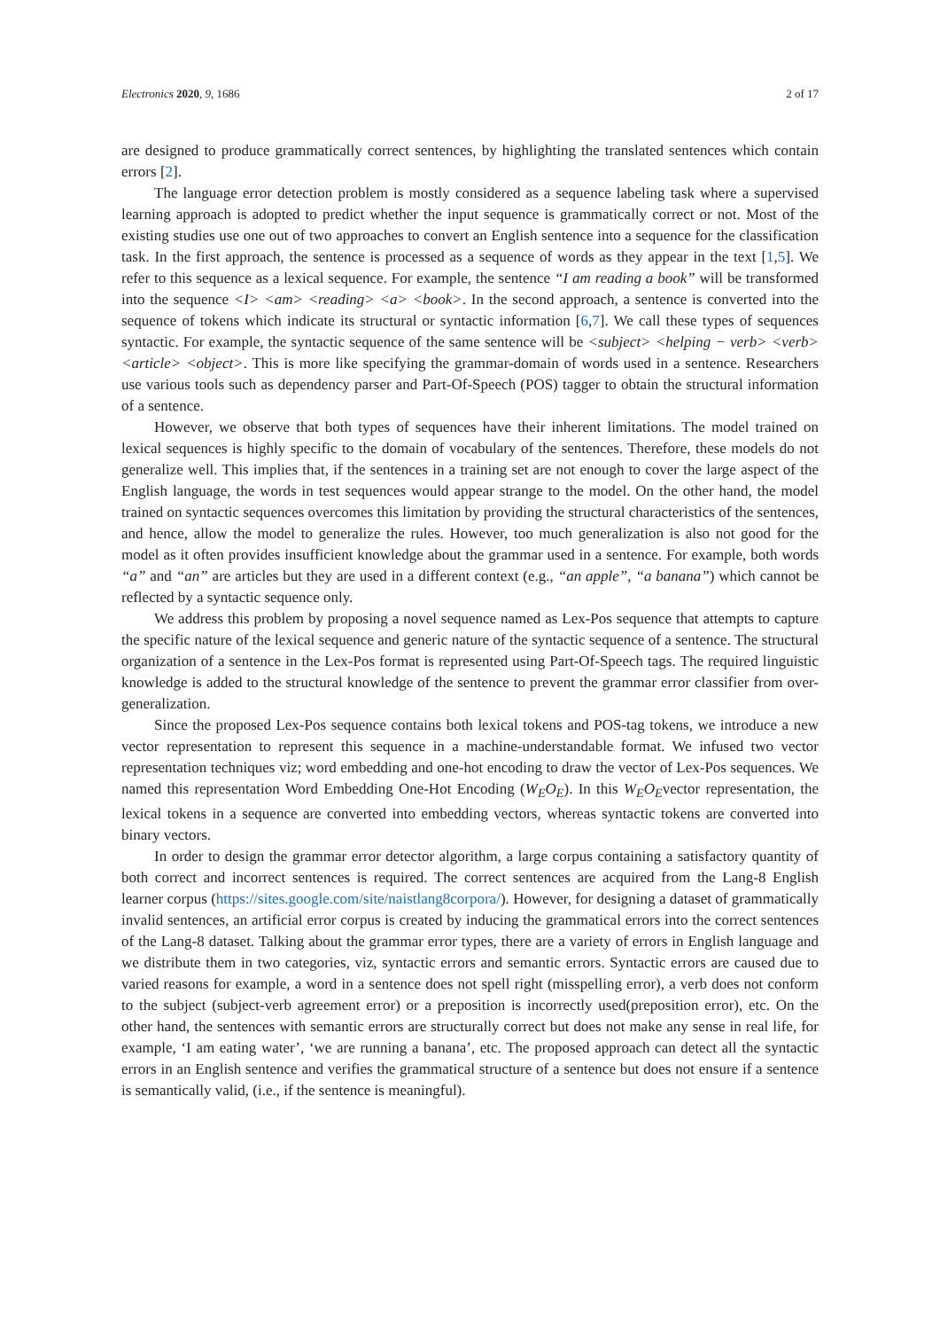Electronics 2020, 9, 1686 2 of 17
are designed to produce grammatically correct sentences, by highlighting the translated sentences which contain errors [2].
The language error detection problem is mostly considered as a sequence labeling task where a supervised learning approach is adopted to predict whether the input sequence is grammatically correct or not. Most of the existing studies use one out of two approaches to convert an English sentence into a sequence for the classification task. In the first approach, the sentence is processed as a sequence of words as they appear in the text [1,5]. We refer to this sequence as a lexical sequence. For example, the sentence “I am reading a book” will be transformed into the sequence <I> <am> <reading> <a> <book>. In the second approach, a sentence is converted into the sequence of tokens which indicate its structural or syntactic information [6,7]. We call these types of sequences syntactic. For example, the syntactic sequence of the same sentence will be <subject> <helping − verb> <verb> <article> <object>. This is more like specifying the grammar-domain of words used in a sentence. Researchers use various tools such as dependency parser and Part-Of-Speech (POS) tagger to obtain the structural information of a sentence.
However, we observe that both types of sequences have their inherent limitations. The model trained on lexical sequences is highly specific to the domain of vocabulary of the sentences. Therefore, these models do not generalize well. This implies that, if the sentences in a training set are not enough to cover the large aspect of the English language, the words in test sequences would appear strange to the model. On the other hand, the model trained on syntactic sequences overcomes this limitation by providing the structural characteristics of the sentences, and hence, allow the model to generalize the rules. However, too much generalization is also not good for the model as it often provides insufficient knowledge about the grammar used in a sentence. For example, both words “a” and “an” are articles but they are used in a different context (e.g., “an apple”, “a banana”) which cannot be reflected by a syntactic sequence only.
We address this problem by proposing a novel sequence named as Lex-Pos sequence that attempts to capture the specific nature of the lexical sequence and generic nature of the syntactic sequence of a sentence. The structural organization of a sentence in the Lex-Pos format is represented using Part-Of-Speech tags. The required linguistic knowledge is added to the structural knowledge of the sentence to prevent the grammar error classifier from over-generalization.
Since the proposed Lex-Pos sequence contains both lexical tokens and POS-tag tokens, we introduce a new vector representation to represent this sequence in a machine-understandable format. We infused two vector representation techniques viz; word embedding and one-hot encoding to draw the vector of Lex-Pos sequences. We named this representation Word Embedding One-Hot Encoding (W<sub>E</sub>O<sub>E</sub>). In this W<sub>E</sub>O<sub>E</sub>vector representation, the lexical tokens in a sequence are converted into embedding vectors, whereas syntactic tokens are converted into binary vectors.
In order to design the grammar error detector algorithm, a large corpus containing a satisfactory quantity of both correct and incorrect sentences is required. The correct sentences are acquired from the Lang-8 English learner corpus (https://sites.google.com/site/naistlang8corpora/). However, for designing a dataset of grammatically invalid sentences, an artificial error corpus is created by inducing the grammatical errors into the correct sentences of the Lang-8 dataset. Talking about the grammar error types, there are a variety of errors in English language and we distribute them in two categories, viz, syntactic errors and semantic errors. Syntactic errors are caused due to varied reasons for example, a word in a sentence does not spell right (misspelling error), a verb does not conform to the subject (subject-verb agreement error) or a preposition is incorrectly used(preposition error), etc. On the other hand, the sentences with semantic errors are structurally correct but does not make any sense in real life, for example, ‘I am eating water’, ‘we are running a banana’, etc. The proposed approach can detect all the syntactic errors in an English sentence and verifies the grammatical structure of a sentence but does not ensure if a sentence is semantically valid, (i.e., if the sentence is meaningful).